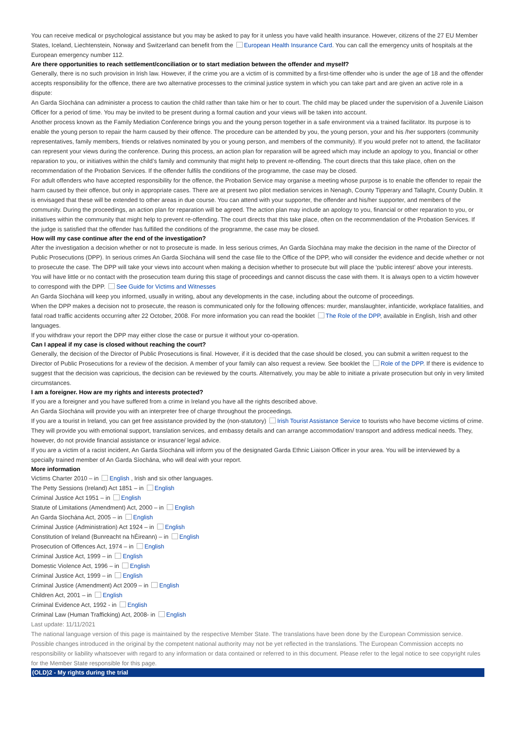You can receive medical or psychological assistance but you may be asked to pay for it unless you have valid health insurance. However, citizens of the 27 EU Member States, Iceland, Liechtenstein, Norway and Switzerland can benefit from the European Health Insurance Card. You can call the emergency units of hospitals at the European emergency number 112.
Are there opportunities to reach settlement/conciliation or to start mediation between the offender and myself?
Generally, there is no such provision in Irish law. However, if the crime you are a victim of is committed by a first-time offender who is under the age of 18 and the offender accepts responsibility for the offence, there are two alternative processes to the criminal justice system in which you can take part and are given an active role in a dispute:
An Garda Síochána can administer a process to caution the child rather than take him or her to court. The child may be placed under the supervision of a Juvenile Liaison Officer for a period of time. You may be invited to be present during a formal caution and your views will be taken into account.
Another process known as the Family Mediation Conference brings you and the young person together in a safe environment via a trained facilitator. Its purpose is to enable the young person to repair the harm caused by their offence. The procedure can be attended by you, the young person, your and his /her supporters (community representatives, family members, friends or relatives nominated by you or young person, and members of the community). If you would prefer not to attend, the facilitator can represent your views during the conference. During this process, an action plan for reparation will be agreed which may include an apology to you, financial or other reparation to you, or initiatives within the child’s family and community that might help to prevent re-offending. The court directs that this take place, often on the recommendation of the Probation Services. If the offender fulfils the conditions of the programme, the case may be closed.
For adult offenders who have accepted responsibility for the offence, the Probation Service may organise a meeting whose purpose is to enable the offender to repair the harm caused by their offence, but only in appropriate cases. There are at present two pilot mediation services in Nenagh, County Tipperary and Tallaght, County Dublin. It is envisaged that these will be extended to other areas in due course. You can attend with your supporter, the offender and his/her supporter, and members of the community. During the proceedings, an action plan for reparation will be agreed. The action plan may include an apology to you, financial or other reparation to you, or initiatives within the community that might help to prevent re-offending. The court directs that this take place, often on the recommendation of the Probation Services. If the judge is satisfied that the offender has fulfilled the conditions of the programme, the case may be closed.
How will my case continue after the end of the investigation?
After the investigation a decision whether or not to prosecute is made. In less serious crimes, An Garda Síochána may make the decision in the name of the Director of Public Prosecutions (DPP). In serious crimes An Garda Síochána will send the case file to the Office of the DPP, who will consider the evidence and decide whether or not to prosecute the case. The DPP will take your views into account when making a decision whether to prosecute but will place the ‘public interest’ above your interests. You will have little or no contact with the prosecution team during this stage of proceedings and cannot discuss the case with them. It is always open to a victim however to correspond with the DPP. See Guide for Victims and Witnesses
An Garda Síochána will keep you informed, usually in writing, about any developments in the case, including about the outcome of proceedings.
When the DPP makes a decision not to prosecute, the reason is communicated only for the following offences: murder, manslaughter, infanticide, workplace fatalities, and fatal road traffic accidents occurring after 22 October, 2008. For more information you can read the booklet The Role of the DPP, available in English, Irish and other languages.
If you withdraw your report the DPP may either close the case or pursue it without your co-operation.
Can I appeal if my case is closed without reaching the court?
Generally, the decision of the Director of Public Prosecutions is final. However, if it is decided that the case should be closed, you can submit a written request to the Director of Public Prosecutions for a review of the decision. A member of your family can also request a review. See booklet the Role of the DPP. If there is evidence to suggest that the decision was capricious, the decision can be reviewed by the courts. Alternatively, you may be able to initiate a private prosecution but only in very limited circumstances.
I am a foreigner. How are my rights and interests protected?
If you are a foreigner and you have suffered from a crime in Ireland you have all the rights described above.
An Garda Síochána will provide you with an interpreter free of charge throughout the proceedings.
If you are a tourist in Ireland, you can get free assistance provided by the (non-statutory) Irish Tourist Assistance Service to tourists who have become victims of crime. They will provide you with emotional support, translation services, and embassy details and can arrange accommodation/ transport and address medical needs. They, however, do not provide financial assistance or insurance/ legal advice.
If you are a victim of a racist incident, An Garda Síochána will inform you of the designated Garda Ethnic Liaison Officer in your area. You will be interviewed by a specially trained member of An Garda Síochána, who will deal with your report.
More information
Victims Charter 2010 – in English , Irish and six other languages.
The Petty Sessions (Ireland) Act 1851 – in English
Criminal Justice Act 1951 – in English
Statute of Limitations (Amendment) Act, 2000 – in English
An Garda Síochána Act, 2005 – in English
Criminal Justice (Administration) Act 1924 – in English
Constitution of Ireland (Bunreacht na hÉireann) – in English
Prosecution of Offences Act, 1974 – in English
Criminal Justice Act, 1999 – in English
Domestic Violence Act, 1996 – in English
Criminal Justice Act, 1999 – in English
Criminal Justice (Amendment) Act 2009 – in English
Children Act, 2001 – in English
Criminal Evidence Act, 1992 - in English
Criminal Law (Human Trafficking) Act, 2008- in English
Last update: 11/11/2021
The national language version of this page is maintained by the respective Member State. The translations have been done by the European Commission service. Possible changes introduced in the original by the competent national authority may not be yet reflected in the translations. The European Commission accepts no responsibility or liability whatsoever with regard to any information or data contained or referred to in this document. Please refer to the legal notice to see copyright rules for the Member State responsible for this page.
(OLD)2 - My rights during the trial